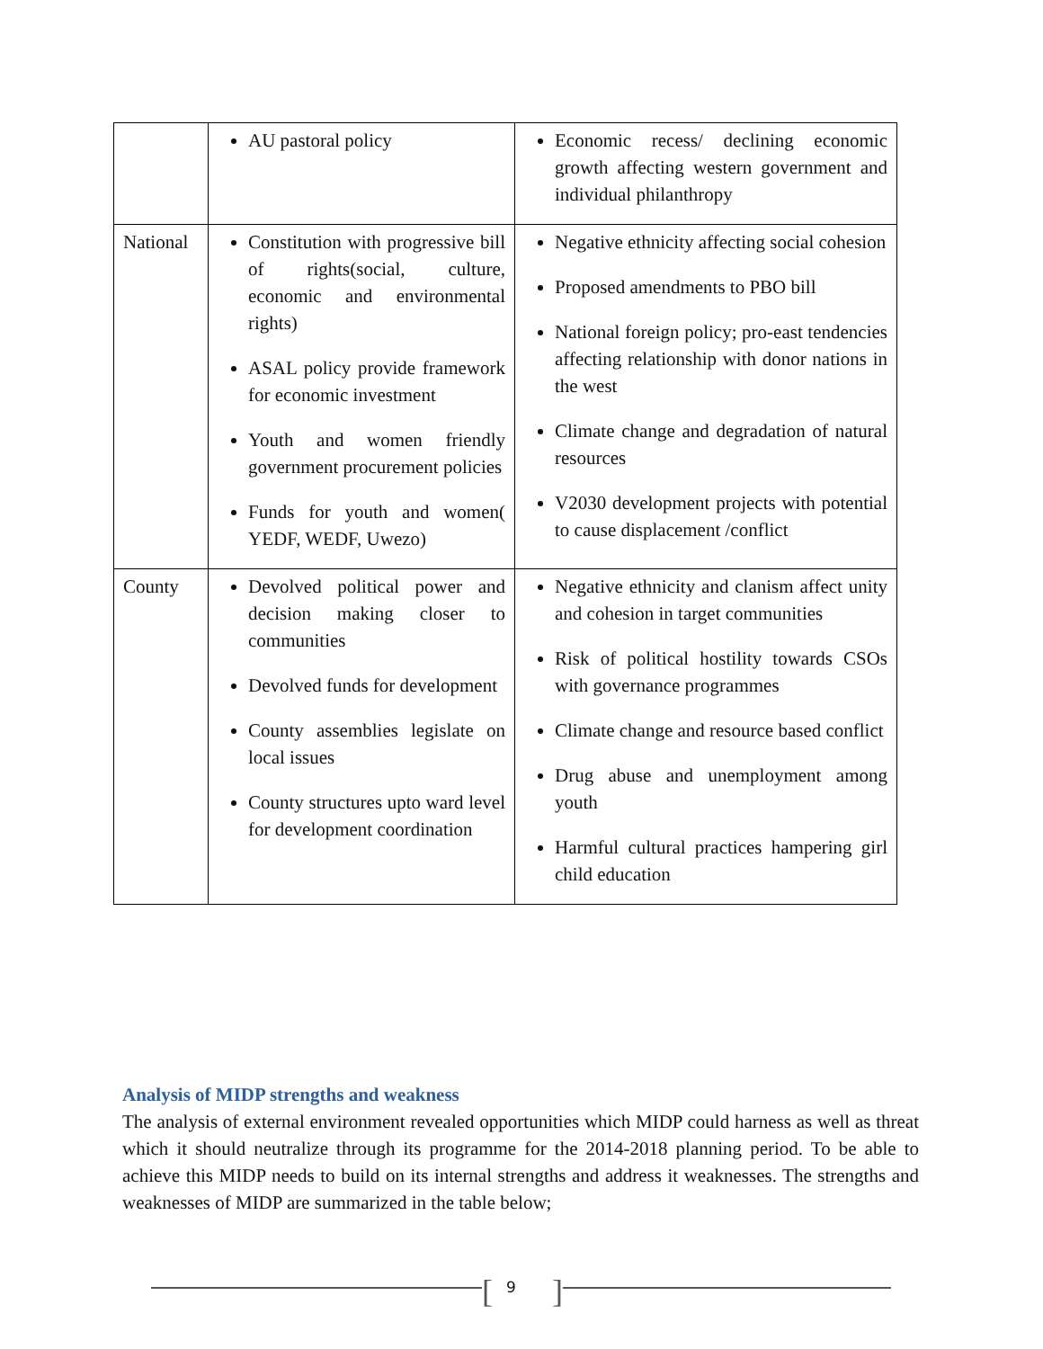| | AU pastoral policy | Economic recess/ declining economic growth affecting western government and individual philanthropy |
| National | Constitution with progressive bill of rights(social, culture, economic and environmental rights) ASAL policy provide framework for economic investment Youth and women friendly government procurement policies Funds for youth and women( YEDF, WEDF, Uwezo) | Negative ethnicity affecting social cohesion Proposed amendments to PBO bill National foreign policy; pro-east tendencies affecting relationship with donor nations in the west Climate change and degradation of natural resources V2030 development projects with potential to cause displacement /conflict |
| County | Devolved political power and decision making closer to communities Devolved funds for development County assemblies legislate on local issues County structures upto ward level for development coordination | Negative ethnicity and clanism affect unity and cohesion in target communities Risk of political hostility towards CSOs with governance programmes Climate change and resource based conflict Drug abuse and unemployment among youth Harmful cultural practices hampering girl child education |
Analysis of MIDP strengths and weakness
The analysis of external environment revealed opportunities which MIDP could harness as well as threat which it should neutralize through its programme for the 2014-2018 planning period. To be able to achieve this MIDP needs to build on its internal strengths and address it weaknesses. The strengths and weaknesses of MIDP are summarized in the table below;
[9]